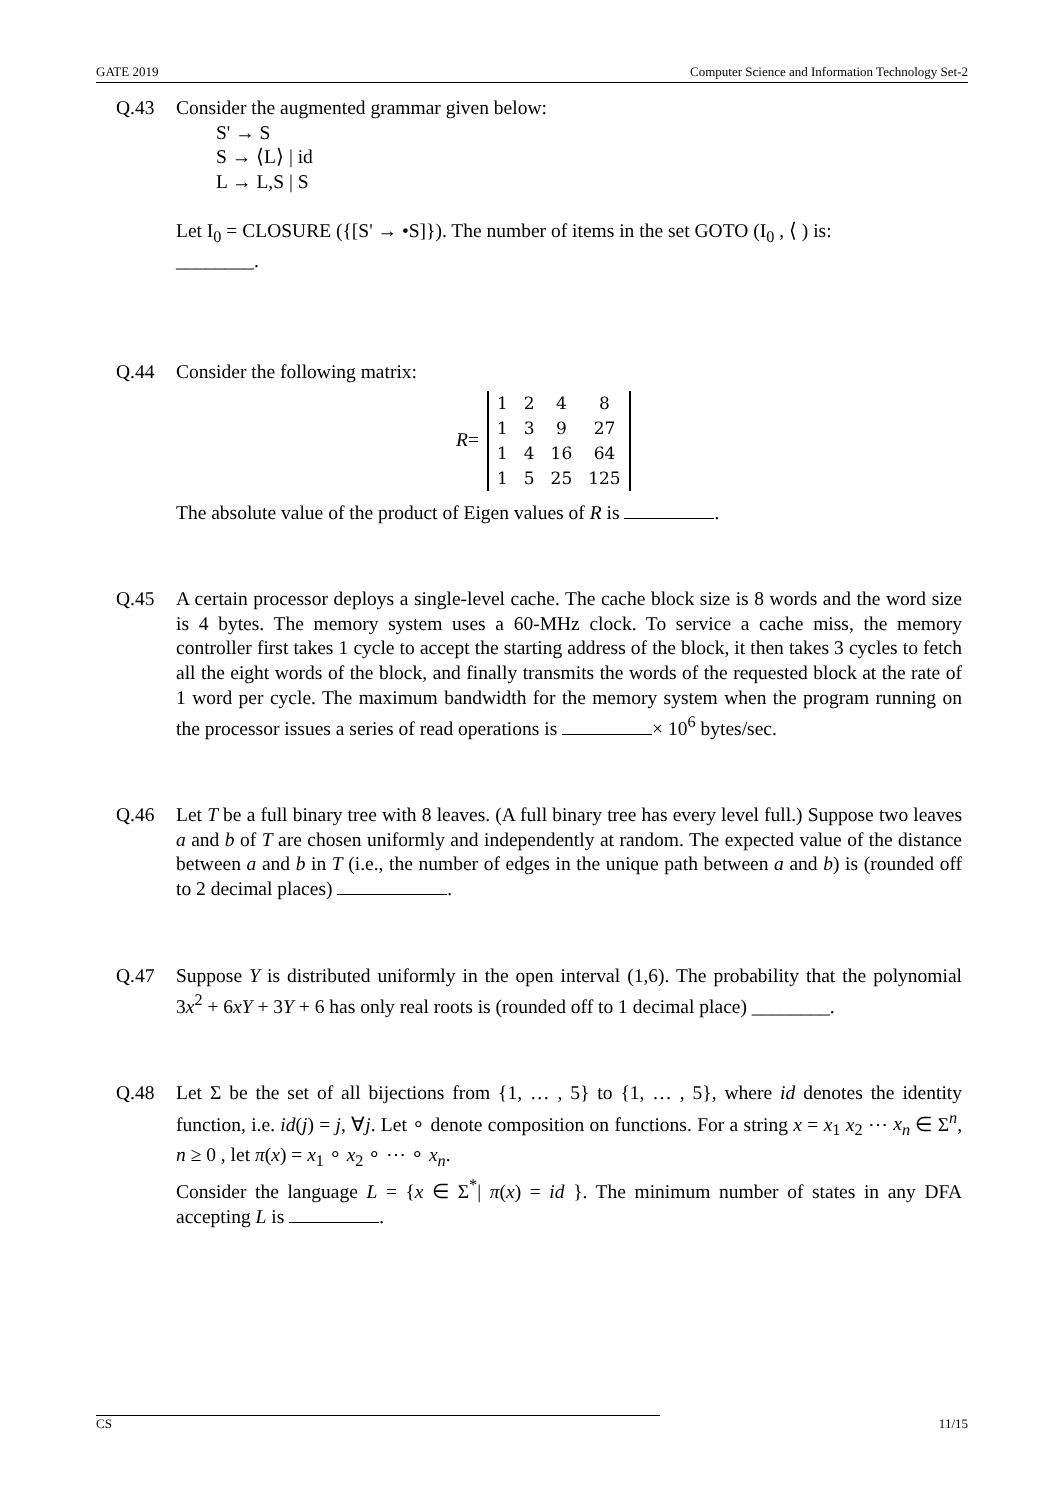GATE 2019 Computer Science and Information Technology Set-2
Q.43 Consider the augmented grammar given below:
S' → S
S → ⟨L⟩ | id
L → L,S | S
Let I<sub>0</sub> = CLOSURE ({[S' → •S]}). The number of items in the set GOTO (I<sub>0</sub> , ⟨ ) is:
________.
Q.44 Consider the following matrix:
R =
| 1 | 2 | 4 | 8 |
| 1 | 3 | 9 | 27 |
| 1 | 4 | 16 | 64 |
| 1 | 5 | 25 | 125 |
The absolute value of the product of Eigen values of R is .
Q.45 A certain processor deploys a single-level cache. The cache block size is 8 words and the word size is 4 bytes. The memory system uses a 60-MHz clock. To service a cache miss, the memory controller first takes 1 cycle to accept the starting address of the block, it then takes 3 cycles to fetch all the eight words of the block, and finally transmits the words of the requested block at the rate of 1 word per cycle. The maximum bandwidth for the memory system when the program running on the processor issues a series of read operations is × 10<sup>6</sup> bytes/sec.
Q.46 Let T be a full binary tree with 8 leaves. (A full binary tree has every level full.) Suppose two leaves a and b of T are chosen uniformly and independently at random. The expected value of the distance between a and b in T (i.e., the number of edges in the unique path between a and b) is (rounded off to 2 decimal places) .
Q.47 Suppose Y is distributed uniformly in the open interval (1,6). The probability that the polynomial 3x<sup>2</sup> + 6xY + 3Y + 6 has only real roots is (rounded off to 1 decimal place) ________.
Q.48 Let Σ be the set of all bijections from {1, … , 5} to {1, … , 5}, where id denotes the identity function, i.e. id(j) = j, ∀j. Let ∘ denote composition on functions. For a string x = x<sub>1</sub> x<sub>2</sub> ⋯ x<sub>n</sub> ∈ Σ<sup>n</sup>, n ≥ 0 , let π(x) = x<sub>1</sub> ∘ x<sub>2</sub> ∘ ⋯ ∘ x<sub>n</sub>.
Consider the language L = {x ∈ Σ<sup>*</sup>| π(x) = id }. The minimum number of states in any DFA accepting L is .
CS 11/15